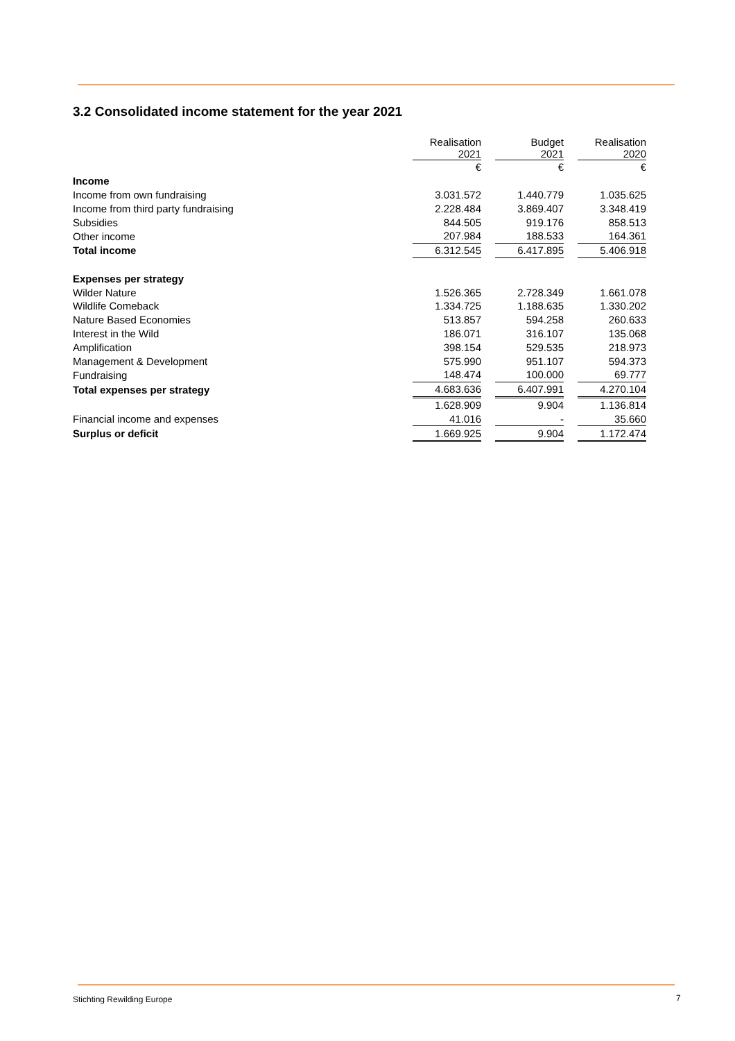3.2 Consolidated income statement for the year 2021
| | Realisation 2021 | | Budget 2021 | | Realisation 2020 |
| --- | --- | --- | --- | --- | --- |
| | € | | € | | € |
| Income | | | | | |
| Income from own fundraising | 3.031.572 | | 1.440.779 | | 1.035.625 |
| Income from third party fundraising | 2.228.484 | | 3.869.407 | | 3.348.419 |
| Subsidies | 844.505 | | 919.176 | | 858.513 |
| Other income | 207.984 | | 188.533 | | 164.361 |
| Total income | 6.312.545 | | 6.417.895 | | 5.406.918 |
| Expenses per strategy | | | | | |
| Wilder Nature | 1.526.365 | | 2.728.349 | | 1.661.078 |
| Wildlife Comeback | 1.334.725 | | 1.188.635 | | 1.330.202 |
| Nature Based Economies | 513.857 | | 594.258 | | 260.633 |
| Interest in the Wild | 186.071 | | 316.107 | | 135.068 |
| Amplification | 398.154 | | 529.535 | | 218.973 |
| Management & Development | 575.990 | | 951.107 | | 594.373 |
| Fundraising | 148.474 | | 100.000 | | 69.777 |
| Total expenses per strategy | 4.683.636 | | 6.407.991 | | 4.270.104 |
| | 1.628.909 | | 9.904 | | 1.136.814 |
| Financial income and expenses | 41.016 | | - | | 35.660 |
| Surplus or deficit | 1.669.925 | | 9.904 | | 1.172.474 |
Stichting Rewilding Europe 7